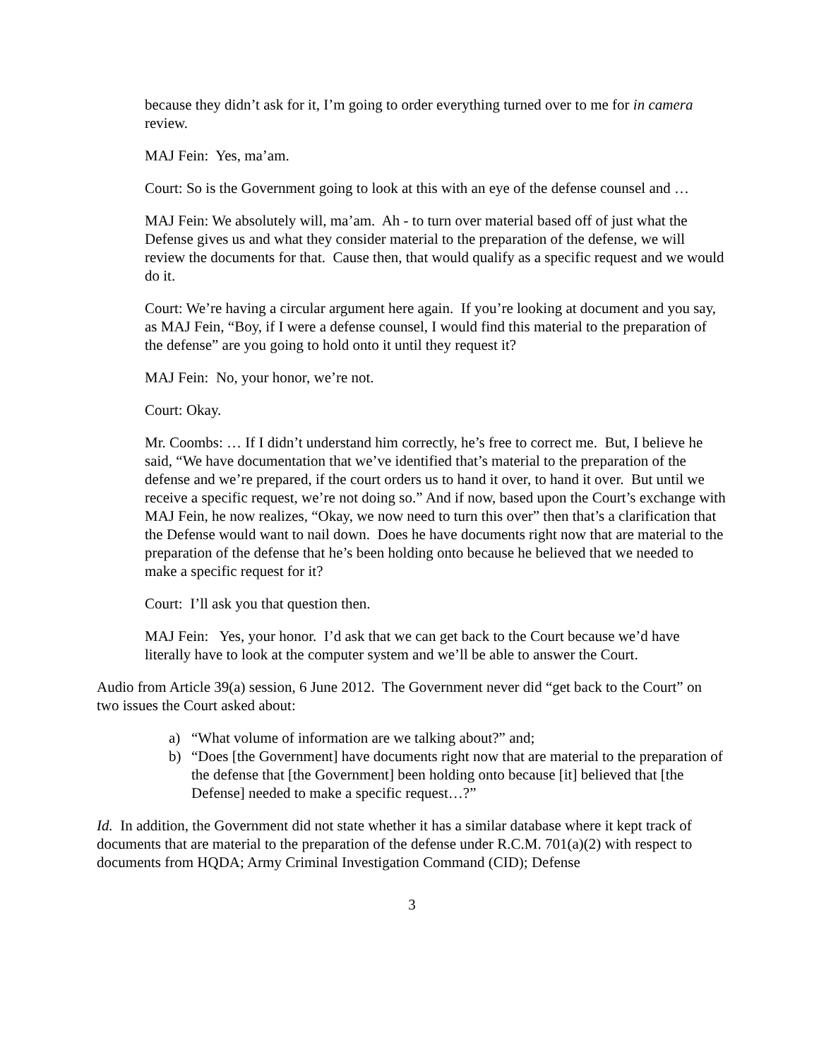because they didn’t ask for it, I’m going to order everything turned over to me for in camera review.
MAJ Fein: Yes, ma’am.
Court: So is the Government going to look at this with an eye of the defense counsel and …
MAJ Fein: We absolutely will, ma’am. Ah - to turn over material based off of just what the Defense gives us and what they consider material to the preparation of the defense, we will review the documents for that. Cause then, that would qualify as a specific request and we would do it.
Court: We’re having a circular argument here again. If you’re looking at document and you say, as MAJ Fein, “Boy, if I were a defense counsel, I would find this material to the preparation of the defense” are you going to hold onto it until they request it?
MAJ Fein: No, your honor, we’re not.
Court: Okay.
Mr. Coombs: … If I didn’t understand him correctly, he’s free to correct me. But, I believe he said, “We have documentation that we’ve identified that’s material to the preparation of the defense and we’re prepared, if the court orders us to hand it over, to hand it over. But until we receive a specific request, we’re not doing so.” And if now, based upon the Court’s exchange with MAJ Fein, he now realizes, “Okay, we now need to turn this over” then that’s a clarification that the Defense would want to nail down. Does he have documents right now that are material to the preparation of the defense that he’s been holding onto because he believed that we needed to make a specific request for it?
Court: I’ll ask you that question then.
MAJ Fein: Yes, your honor. I’d ask that we can get back to the Court because we’d have literally have to look at the computer system and we’ll be able to answer the Court.
Audio from Article 39(a) session, 6 June 2012. The Government never did “get back to the Court” on two issues the Court asked about:
a) “What volume of information are we talking about?” and;
b) “Does [the Government] have documents right now that are material to the preparation of the defense that [the Government] been holding onto because [it] believed that [the Defense] needed to make a specific request…?”
Id. In addition, the Government did not state whether it has a similar database where it kept track of documents that are material to the preparation of the defense under R.C.M. 701(a)(2) with respect to documents from HQDA; Army Criminal Investigation Command (CID); Defense
3